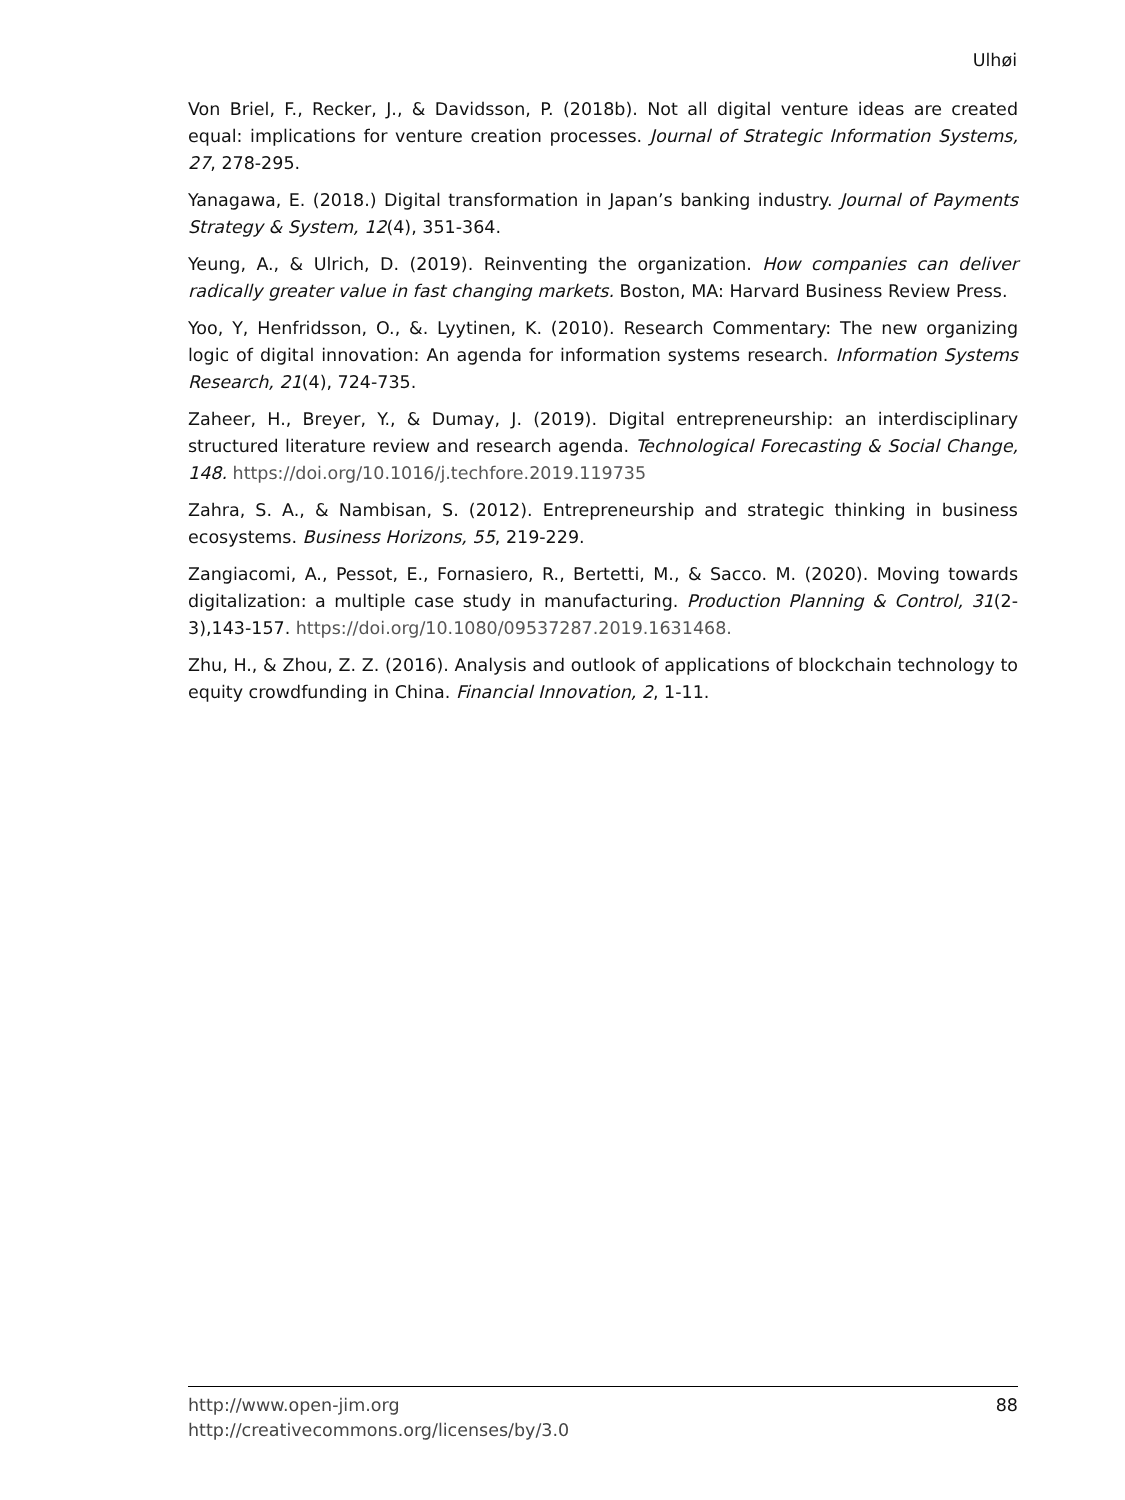Ulhøi
Von Briel, F., Recker, J., & Davidsson, P. (2018b). Not all digital venture ideas are created equal: implications for venture creation processes. Journal of Strategic Information Systems, 27, 278-295.
Yanagawa, E. (2018.) Digital transformation in Japan’s banking industry. Journal of Payments Strategy & System, 12(4), 351-364.
Yeung, A., & Ulrich, D. (2019). Reinventing the organization. How companies can deliver radically greater value in fast changing markets. Boston, MA: Harvard Business Review Press.
Yoo, Y, Henfridsson, O., &. Lyytinen, K. (2010). Research Commentary: The new organizing logic of digital innovation: An agenda for information systems research. Information Systems Research, 21(4), 724-735.
Zaheer, H., Breyer, Y., & Dumay, J. (2019). Digital entrepreneurship: an interdisciplinary structured literature review and research agenda. Technological Forecasting & Social Change, 148. https://doi.org/10.1016/j.techfore.2019.119735
Zahra, S. A., & Nambisan, S. (2012). Entrepreneurship and strategic thinking in business ecosystems. Business Horizons, 55, 219-229.
Zangiacomi, A., Pessot, E., Fornasiero, R., Bertetti, M., & Sacco. M. (2020). Moving towards digitalization: a multiple case study in manufacturing. Production Planning & Control, 31(2-3),143-157. https://doi.org/10.1080/09537287.2019.1631468.
Zhu, H., & Zhou, Z. Z. (2016). Analysis and outlook of applications of blockchain technology to equity crowdfunding in China. Financial Innovation, 2, 1-11.
88 http://www.open-jim.org
http://creativecommons.org/licenses/by/3.0